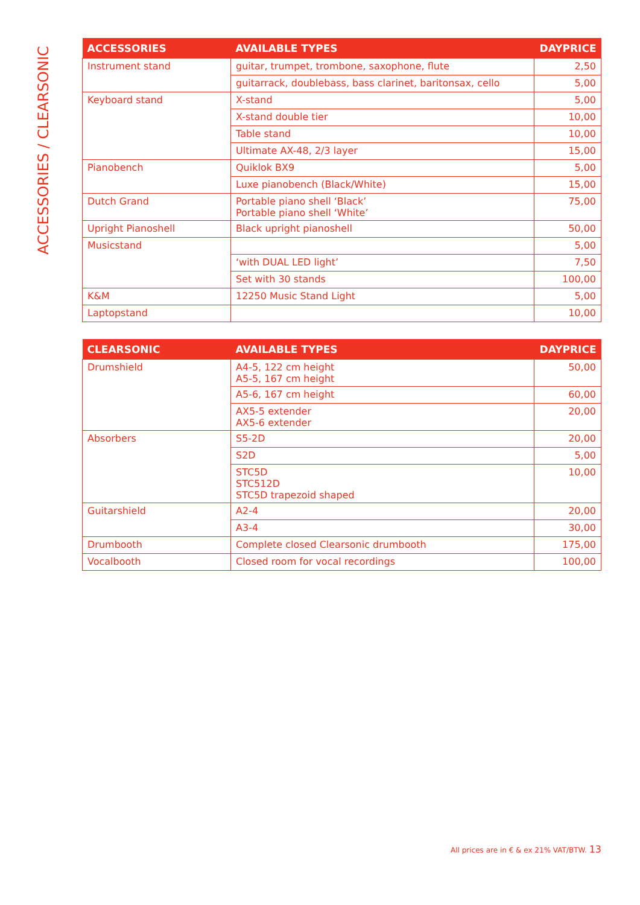ACCESSORIES / CLEARSONIC
| ACCESSORIES | AVAILABLE TYPES | DAYPRICE |
| --- | --- | --- |
| Instrument stand | guitar, trumpet, trombone, saxophone, flute | 2,50 |
| | guitarrack, doublebass, bass clarinet, baritonsax, cello | 5,00 |
| Keyboard stand | X-stand | 5,00 |
| | X-stand double tier | 10,00 |
| | Table stand | 10,00 |
| | Ultimate AX-48, 2/3 layer | 15,00 |
| Pianobench | Quiklok BX9 | 5,00 |
| | Luxe pianobench (Black/White) | 15,00 |
| Dutch Grand | Portable piano shell ‘Black’ Portable piano shell ‘White’ | 75,00 |
| Upright Pianoshell | Black upright pianoshell | 50,00 |
| Musicstand | | 5,00 |
| | ‘with DUAL LED light’ | 7,50 |
| | Set with 30 stands | 100,00 |
| K&M | 12250 Music Stand Light | 5,00 |
| Laptopstand | | 10,00 |
| CLEARSONIC | AVAILABLE TYPES | DAYPRICE |
| --- | --- | --- |
| Drumshield | A4-5, 122 cm height A5-5, 167 cm height | 50,00 |
| | A5-6, 167 cm height | 60,00 |
| | AX5-5 extender AX5-6 extender | 20,00 |
| Absorbers | S5-2D | 20,00 |
| | S2D | 5,00 |
| | STC5D STC512D STC5D trapezoid shaped | 10,00 |
| Guitarshield | A2-4 | 20,00 |
| | A3-4 | 30,00 |
| Drumbooth | Complete closed Clearsonic drumbooth | 175,00 |
| Vocalbooth | Closed room for vocal recordings | 100,00 |
All prices are in € & ex 21% VAT/BTW. 13